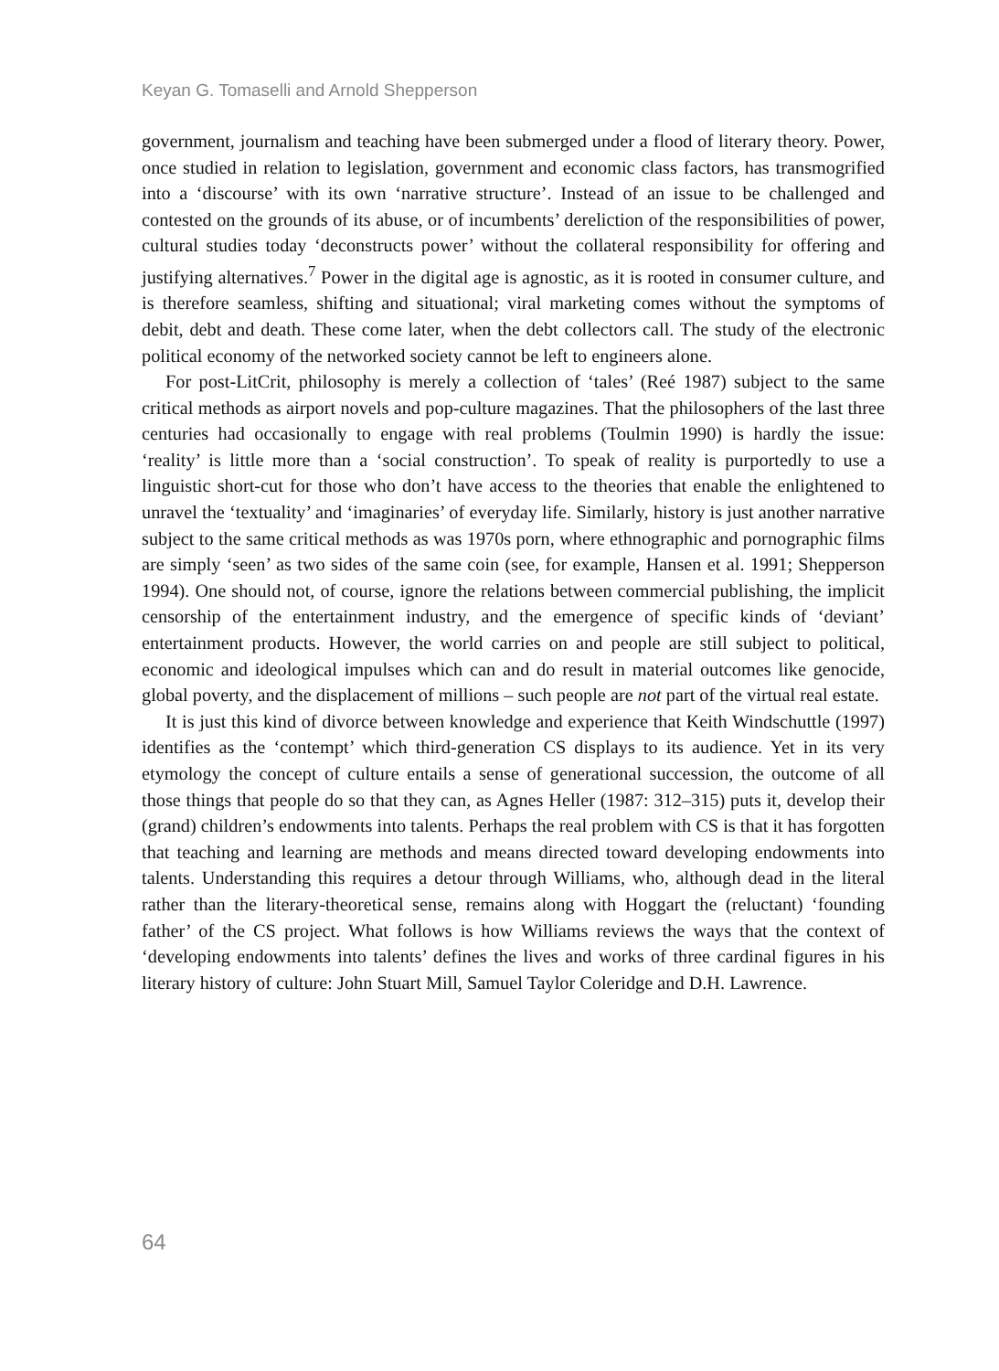Keyan G. Tomaselli and Arnold Shepperson
government, journalism and teaching have been submerged under a flood of literary theory. Power, once studied in relation to legislation, government and economic class factors, has transmogrified into a ‘discourse’ with its own ‘narrative structure’. Instead of an issue to be challenged and contested on the grounds of its abuse, or of incumbents’ dereliction of the responsibilities of power, cultural studies today ‘deconstructs power’ without the collateral responsibility for offering and justifying alternatives.<sup>7</sup> Power in the digital age is agnostic, as it is rooted in consumer culture, and is therefore seamless, shifting and situational; viral marketing comes without the symptoms of debit, debt and death. These come later, when the debt collectors call. The study of the electronic political economy of the networked society cannot be left to engineers alone.
For post-LitCrit, philosophy is merely a collection of ‘tales’ (Reé 1987) subject to the same critical methods as airport novels and pop-culture magazines. That the philosophers of the last three centuries had occasionally to engage with real problems (Toulmin 1990) is hardly the issue: ‘reality’ is little more than a ‘social construction’. To speak of reality is purportedly to use a linguistic short-cut for those who don’t have access to the theories that enable the enlightened to unravel the ‘textuality’ and ‘imaginaries’ of everyday life. Similarly, history is just another narrative subject to the same critical methods as was 1970s porn, where ethnographic and pornographic films are simply ‘seen’ as two sides of the same coin (see, for example, Hansen et al. 1991; Shepperson 1994). One should not, of course, ignore the relations between commercial publishing, the implicit censorship of the entertainment industry, and the emergence of specific kinds of ‘deviant’ entertainment products. However, the world carries on and people are still subject to political, economic and ideological impulses which can and do result in material outcomes like genocide, global poverty, and the displacement of millions – such people are not part of the virtual real estate.
It is just this kind of divorce between knowledge and experience that Keith Windschuttle (1997) identifies as the ‘contempt’ which third-generation CS displays to its audience. Yet in its very etymology the concept of culture entails a sense of generational succession, the outcome of all those things that people do so that they can, as Agnes Heller (1987: 312–315) puts it, develop their (grand) children’s endowments into talents. Perhaps the real problem with CS is that it has forgotten that teaching and learning are methods and means directed toward developing endowments into talents. Understanding this requires a detour through Williams, who, although dead in the literal rather than the literary-theoretical sense, remains along with Hoggart the (reluctant) ‘founding father’ of the CS project. What follows is how Williams reviews the ways that the context of ‘developing endowments into talents’ defines the lives and works of three cardinal figures in his literary history of culture: John Stuart Mill, Samuel Taylor Coleridge and D.H. Lawrence.
64